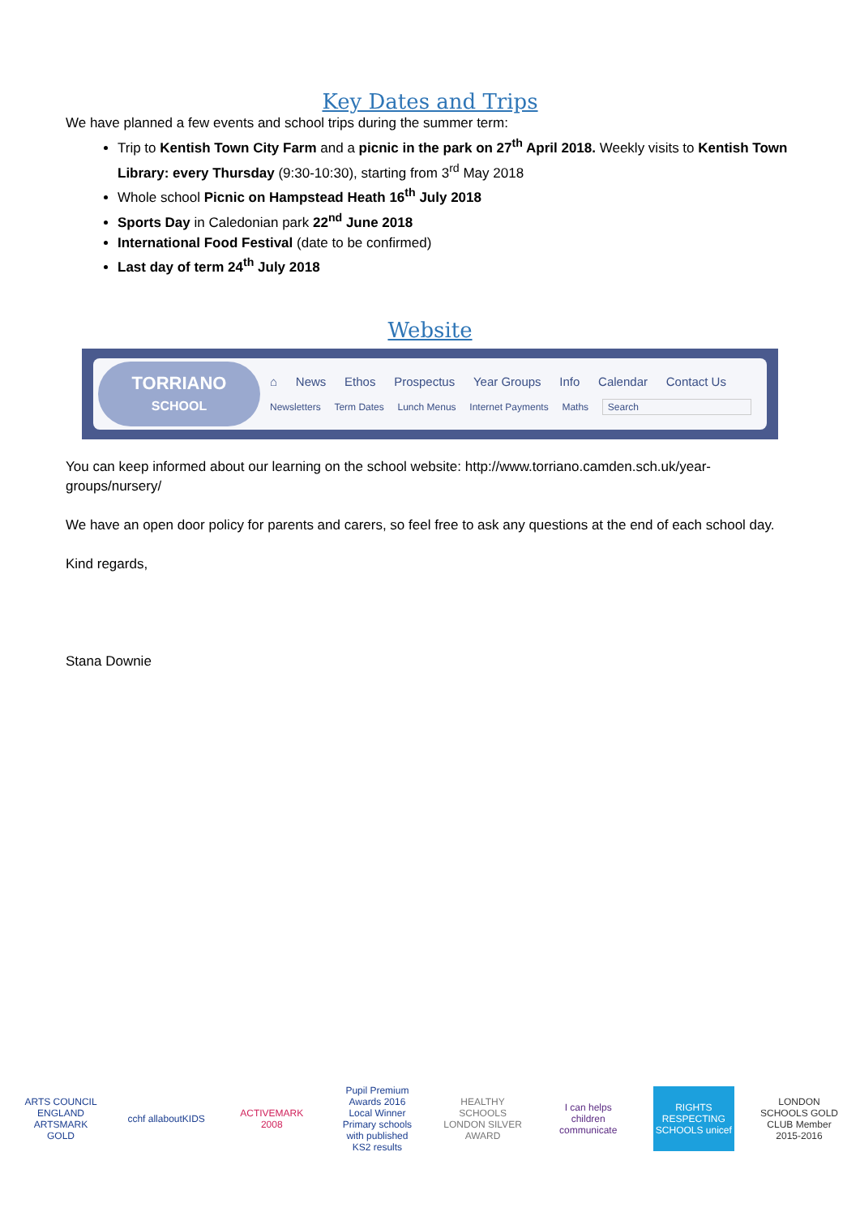Key Dates and Trips
We have planned a few events and school trips during the summer term:
Trip to Kentish Town City Farm and a picnic in the park on 27<sup>th</sup> April 2018. Weekly visits to Kentish Town Library: every Thursday (9:30-10:30), starting from 3<sup>rd</sup> May 2018
Whole school Picnic on Hampstead Heath 16<sup>th</sup> July 2018
Sports Day in Caledonian park 22<sup>nd</sup> June 2018
International Food Festival (date to be confirmed)
Last day of term 24<sup>th</sup> July 2018
Website
TORRIANO
SCHOOL
⌂ News Ethos Prospectus Year Groups Info Calendar Contact Us
Newsletters Term Dates Lunch Menus Internet Payments Maths Search
You can keep informed about our learning on the school website: http://www.torriano.camden.sch.uk/year-groups/nursery/
We have an open door policy for parents and carers, so feel free to ask any questions at the end of each school day.
Kind regards,
Stana Downie
ARTS COUNCIL ENGLAND ARTSMARK GOLD
cchf allaboutKIDS
ACTIVEMARK 2008
Pupil Premium Awards 2016 Local Winner Primary schools with published KS2 results
HEALTHY SCHOOLS LONDON SILVER AWARD
I can helps children communicate
RIGHTS RESPECTING SCHOOLS unicef
LONDON SCHOOLS GOLD CLUB Member 2015-2016